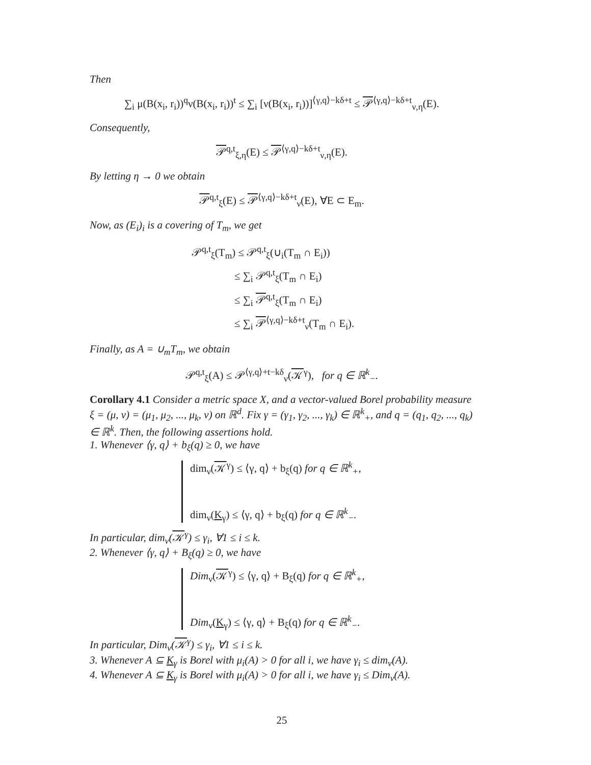Then
∑<sub>i</sub> μ(B(x<sub>i</sub>, r<sub>i</sub>))<sup>q</sup>ν(B(x<sub>i</sub>, r<sub>i</sub>))<sup>t</sup> ≤ ∑<sub>i</sub> [ν(B(x<sub>i</sub>, r<sub>i</sub>))]<sup>⟨γ,q⟩−kδ+t</sup> ≤ 𝒫<sup>⟨γ,q⟩−kδ+t</sup><sub>ν,η</sub>(E).
Consequently,
𝒫<sup>q,t</sup><sub>ξ,η</sub>(E) ≤ 𝒫<sup>⟨γ,q⟩−kδ+t</sup><sub>ν,η</sub>(E).
By letting η → 0 we obtain
𝒫<sup>q,t</sup><sub>ξ</sub>(E) ≤ 𝒫<sup>⟨γ,q⟩−kδ+t</sup><sub>ν</sub>(E), ∀E ⊂ E<sub>m</sub>.
Now, as (E<sub>i</sub>)<sub>i</sub> is a covering of T<sub>m</sub>, we get
𝒫<sup>q,t</sup><sub>ξ</sub>(T<sub>m</sub>) ≤ 𝒫<sup>q,t</sup><sub>ξ</sub>(∪<sub>i</sub>(T<sub>m</sub> ∩ E<sub>i</sub>))
    ≤ ∑<sub>i</sub> 𝒫<sup>q,t</sup><sub>ξ</sub>(T<sub>m</sub> ∩ E<sub>i</sub>)
    ≤ ∑<sub>i</sub> 𝒫<sup>q,t</sup><sub>ξ</sub>(T<sub>m</sub> ∩ E<sub>i</sub>)
    ≤ ∑<sub>i</sub> 𝒫<sup>⟨γ,q⟩−kδ+t</sup><sub>ν</sub>(T<sub>m</sub> ∩ E<sub>i</sub>).
Finally, as A = ∪<sub>m</sub>T<sub>m</sub>, we obtain
𝒫<sup>q,t</sup><sub>ξ</sub>(A) ≤ 𝒫<sup>⟨γ,q⟩+t−kδ</sup><sub>ν</sub>(𝒦<sup>γ</sup>), for q ∈ ℝ<sup>k</sup><sub>−</sub>.
Corollary 4.1 Consider a metric space X, and a vector-valued Borel probability measure ξ = (μ, ν) = (μ<sub>1</sub>, μ<sub>2</sub>, ..., μ<sub>k</sub>, ν) on ℝ<sup>d</sup>. Fix γ = (γ<sub>1</sub>, γ<sub>2</sub>, ..., γ<sub>k</sub>) ∈ ℝ<sup>k</sup><sub>+</sub>, and q = (q<sub>1</sub>, q<sub>2</sub>, ..., q<sub>k</sub>) ∈ ℝ<sup>k</sup>. Then, the following assertions hold.
1. Whenever ⟨γ, q⟩ + b<sub>ξ</sub>(q) ≥ 0, we have
dim<sub>ν</sub>(𝒦<sup>γ</sup>) ≤ ⟨γ, q⟩ + b<sub>ξ</sub>(q) for q ∈ ℝ<sup>k</sup><sub>+</sub>,
dim<sub>ν</sub>(K<sub>γ</sub>) ≤ ⟨γ, q⟩ + b<sub>ξ</sub>(q) for q ∈ ℝ<sup>k</sup><sub>−</sub>.
In particular, dim<sub>ν</sub>(𝒦<sup>γ</sup>) ≤ γ<sub>i</sub>, ∀1 ≤ i ≤ k.
2. Whenever ⟨γ, q⟩ + B<sub>ξ</sub>(q) ≥ 0, we have
Dim<sub>ν</sub>(𝒦<sup>γ</sup>) ≤ ⟨γ, q⟩ + B<sub>ξ</sub>(q) for q ∈ ℝ<sup>k</sup><sub>+</sub>,
Dim<sub>ν</sub>(K<sub>γ</sub>) ≤ ⟨γ, q⟩ + B<sub>ξ</sub>(q) for q ∈ ℝ<sup>k</sup><sub>−</sub>.
In particular, Dim<sub>ν</sub>(𝒦<sup>γ</sup>) ≤ γ<sub>i</sub>, ∀1 ≤ i ≤ k.
3. Whenever A ⊆ K<sub>γ</sub> is Borel with μ<sub>i</sub>(A) > 0 for all i, we have γ<sub>i</sub> ≤ dim<sub>ν</sub>(A).
4. Whenever A ⊆ K<sub>γ</sub> is Borel with μ<sub>i</sub>(A) > 0 for all i, we have γ<sub>i</sub> ≤ Dim<sub>ν</sub>(A).
25